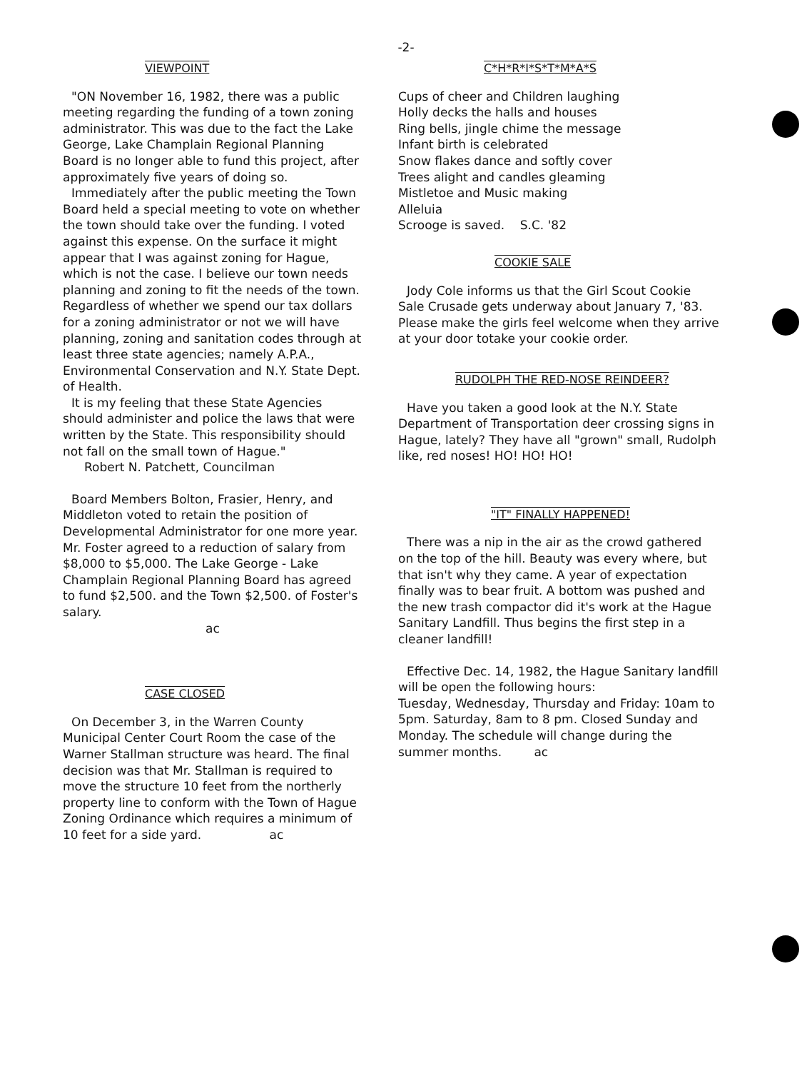-2-
VIEWPOINT
"ON November 16, 1982, there was a public meeting regarding the funding of a town zoning administrator. This was due to the fact the Lake George, Lake Champlain Regional Planning Board is no longer able to fund this project, after approximately five years of doing so.
Immediately after the public meeting the Town Board held a special meeting to vote on whether the town should take over the funding. I voted against this expense. On the surface it might appear that I was against zoning for Hague, which is not the case. I believe our town needs planning and zoning to fit the needs of the town. Regardless of whether we spend our tax dollars for a zoning administrator or not we will have planning, zoning and sanitation codes through at least three state agencies; namely A.P.A., Environmental Conservation and N.Y. State Dept. of Health.
It is my feeling that these State Agencies should administer and police the laws that were written by the State. This responsibility should not fall on the small town of Hague."
Robert N. Patchett, Councilman
Board Members Bolton, Frasier, Henry, and Middleton voted to retain the position of Developmental Administrator for one more year. Mr. Foster agreed to a reduction of salary from $8,000 to $5,000. The Lake George - Lake Champlain Regional Planning Board has agreed to fund $2,500. and the Town $2,500. of Foster's salary.
ac
CASE CLOSED
On December 3, in the Warren County Municipal Center Court Room the case of the Warner Stallman structure was heard. The final decision was that Mr. Stallman is required to move the structure 10 feet from the northerly property line to conform with the Town of Hague Zoning Ordinance which requires a minimum of 10 feet for a side yard. ac
C*H*R*I*S*T*M*A*S
Cups of cheer and Children laughing
Holly decks the halls and houses
Ring bells, jingle chime the message
Infant birth is celebrated
Snow flakes dance and softly cover
Trees alight and candles gleaming
Mistletoe and Music making
Alleluia
Scrooge is saved. S.C. '82
COOKIE SALE
Jody Cole informs us that the Girl Scout Cookie Sale Crusade gets underway about January 7, '83. Please make the girls feel welcome when they arrive at your door totake your cookie order.
RUDOLPH THE RED-NOSE REINDEER?
Have you taken a good look at the N.Y. State Department of Transportation deer crossing signs in Hague, lately? They have all "grown" small, Rudolph like, red noses! HO! HO! HO!
"IT" FINALLY HAPPENED!
There was a nip in the air as the crowd gathered on the top of the hill. Beauty was every where, but that isn't why they came. A year of expectation finally was to bear fruit. A bottom was pushed and the new trash compactor did it's work at the Hague Sanitary Landfill. Thus begins the first step in a cleaner landfill!
Effective Dec. 14, 1982, the Hague Sanitary landfill will be open the following hours:
Tuesday, Wednesday, Thursday and Friday: 10am to 5pm. Saturday, 8am to 8 pm. Closed Sunday and Monday. The schedule will change during the summer months. ac